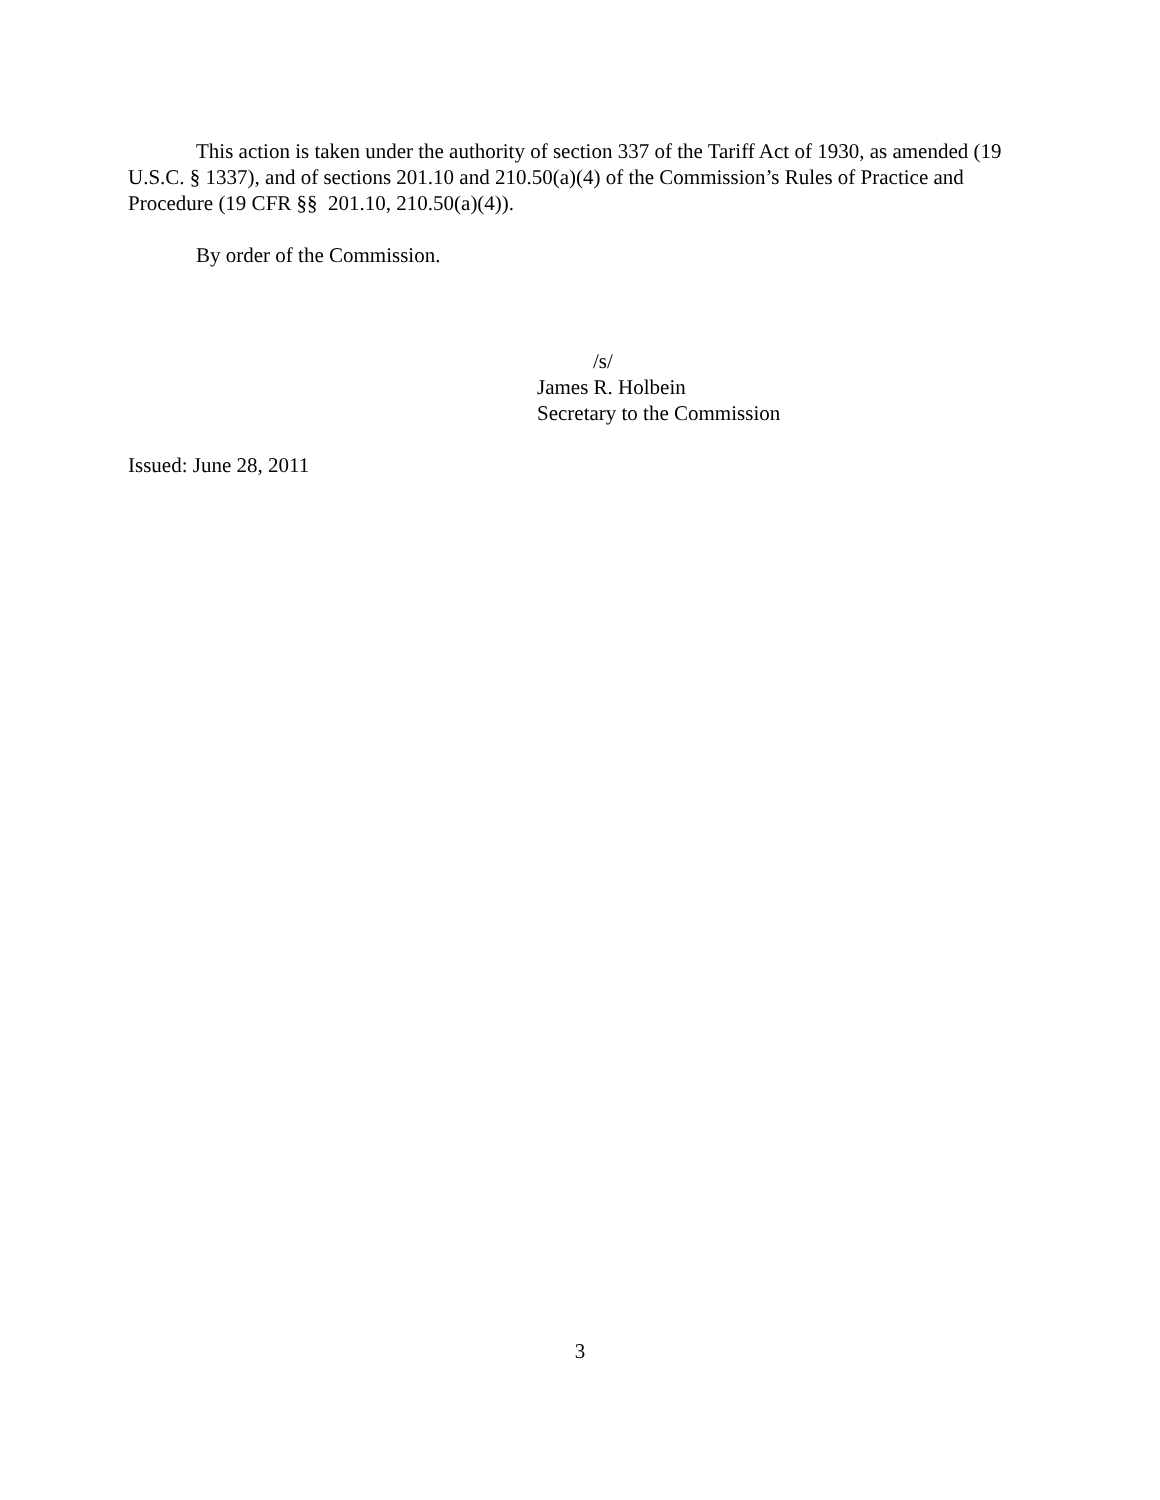This action is taken under the authority of section 337 of the Tariff Act of 1930, as amended (19 U.S.C. § 1337), and of sections 201.10 and 210.50(a)(4) of the Commission’s Rules of Practice and Procedure (19 CFR §§ 201.10, 210.50(a)(4)).
By order of the Commission.
/s/
James R. Holbein
Secretary to the Commission
Issued: June 28, 2011
3